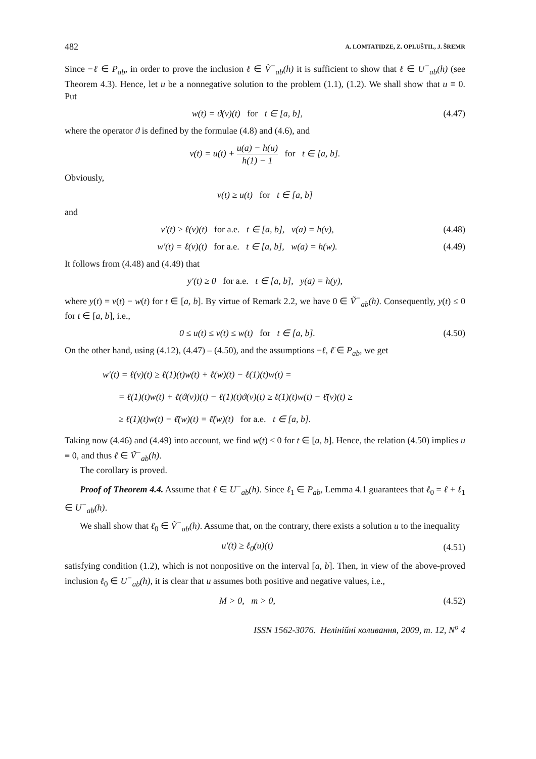482 A. LOMTATIDZE, Z. OPLUŠTIL, J. ŠREMR
Since −ℓ ∈ P<sub>ab</sub>, in order to prove the inclusion ℓ ∈ Ṽ<sup>−</sup><sub>ab</sub>(h) it is sufficient to show that ℓ ∈ U<sup>−</sup><sub>ab</sub>(h) (see Theorem 4.3). Hence, let u be a nonnegative solution to the problem (1.1), (1.2). We shall show that u ≡ 0. Put
w(t) = ϑ(v)(t) for t ∈ [a, b], (4.47)
where the operator ϑ is defined by the formulae (4.8) and (4.6), and
v(t) = u(t) + u(a) − h(u) h(1) − 1 for t ∈ [a, b].
Obviously,
v(t) ≥ u(t) for t ∈ [a, b]
and
v′(t) ≥ ℓ(v)(t) for a.e. t ∈ [a, b], v(a) = h(v), (4.48)
w′(t) = ℓ(v)(t) for a.e. t ∈ [a, b], w(a) = h(w). (4.49)
It follows from (4.48) and (4.49) that
y′(t) ≥ 0 for a.e. t ∈ [a, b], y(a) = h(y),
where y(t) = v(t) − w(t) for t ∈ [a, b]. By virtue of Remark 2.2, we have 0 ∈ Ṽ<sup>−</sup><sub>ab</sub>(h). Consequently, y(t) ≤ 0 for t ∈ [a, b], i.e.,
0 ≤ u(t) ≤ v(t) ≤ w(t) for t ∈ [a, b]. (4.50)
On the other hand, using (4.12), (4.47) – (4.50), and the assumptions −ℓ, ℓ̄ ∈ P<sub>ab</sub>, we get
w′(t) = ℓ(v)(t) ≥ ℓ(1)(t)w(t) + ℓ(w)(t) − ℓ(1)(t)w(t) =
= ℓ(1)(t)w(t) + ℓ(ϑ(v))(t) − ℓ(1)(t)ϑ(v)(t) ≥ ℓ(1)(t)w(t) − ℓ̄(v)(t) ≥
≥ ℓ(1)(t)w(t) − ℓ̄(w)(t) = ℓ̃(w)(t) for a.e. t ∈ [a, b].
Taking now (4.46) and (4.49) into account, we find w(t) ≤ 0 for t ∈ [a, b]. Hence, the relation (4.50) implies u ≡ 0, and thus ℓ ∈ Ṽ<sup>−</sup><sub>ab</sub>(h).
The corollary is proved.
Proof of Theorem 4.4. Assume that ℓ ∈ U<sup>−</sup><sub>ab</sub>(h). Since ℓ<sub>1</sub> ∈ P<sub>ab</sub>, Lemma 4.1 guarantees that ℓ<sub>0</sub> = ℓ + ℓ<sub>1</sub> ∈ U<sup>−</sup><sub>ab</sub>(h).
We shall show that ℓ<sub>0</sub> ∈ Ṽ<sup>−</sup><sub>ab</sub>(h). Assume that, on the contrary, there exists a solution u to the inequality
u′(t) ≥ ℓ<sub>0</sub>(u)(t) (4.51)
satisfying condition (1.2), which is not nonpositive on the interval [a, b]. Then, in view of the above-proved inclusion ℓ<sub>0</sub> ∈ U<sup>−</sup><sub>ab</sub>(h), it is clear that u assumes both positive and negative values, i.e.,
M > 0, m > 0, (4.52)
ISSN 1562-3076. Нелінійні коливання, 2009, т. 12, N<sup>o</sup> 4